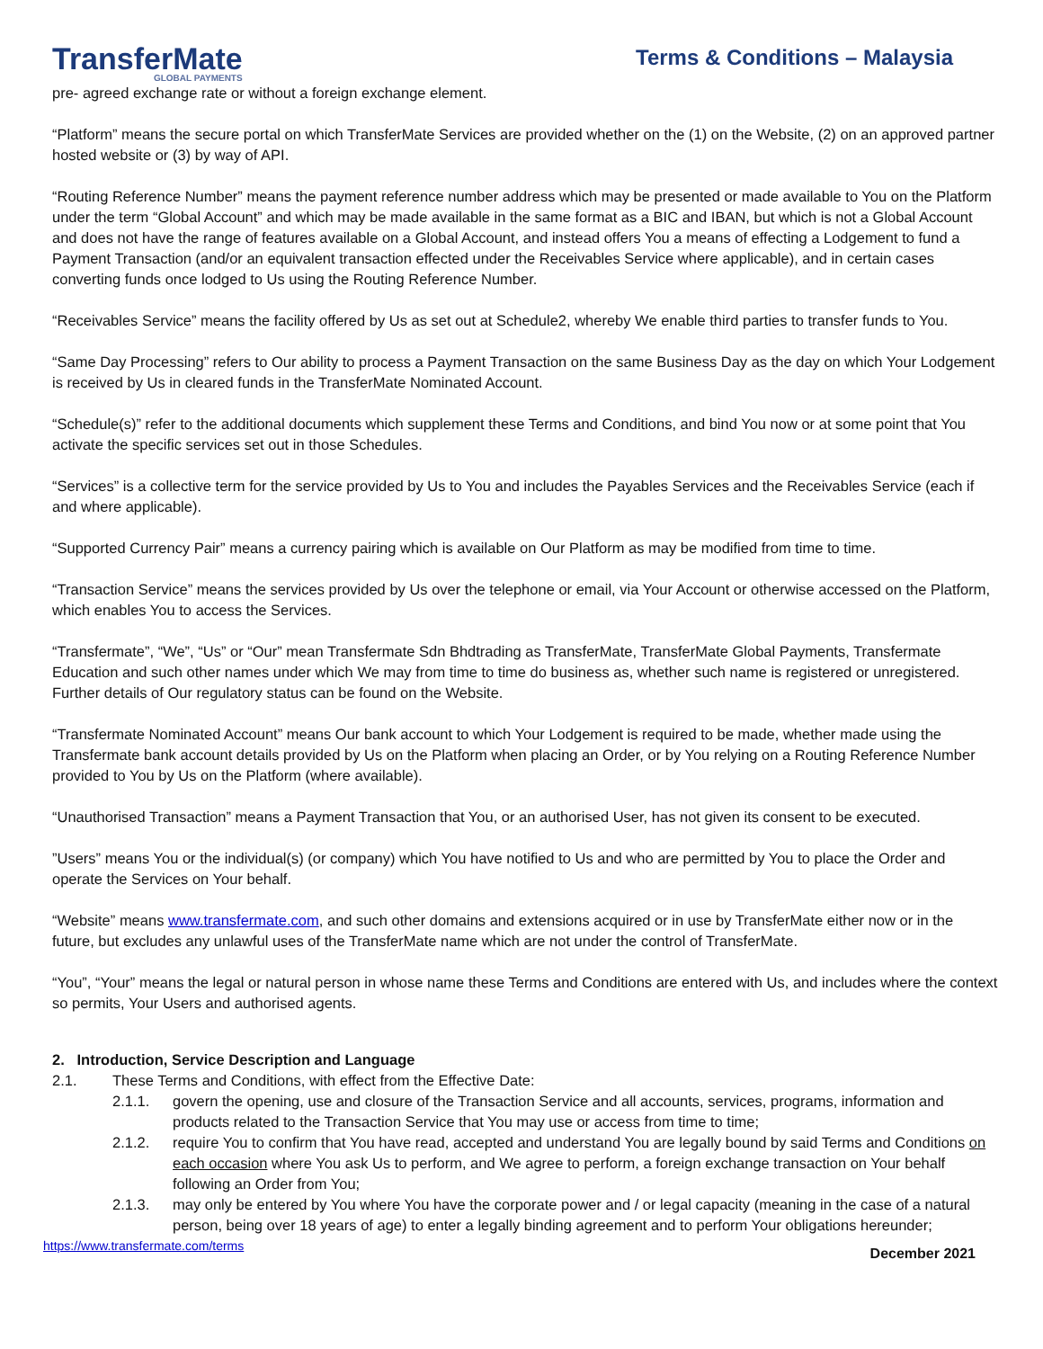TransferMate
GLOBAL PAYMENTS
Terms & Conditions – Malaysia
pre- agreed exchange rate or without a foreign exchange element.
“Platform” means the secure portal on which TransferMate Services are provided whether on the (1) on the Website, (2) on an approved partner hosted website or (3) by way of API.
“Routing Reference Number” means the payment reference number address which may be presented or made available to You on the Platform under the term “Global Account” and which may be made available in the same format as a BIC and IBAN, but which is not a Global Account and does not have the range of features available on a Global Account, and instead offers You a means of effecting a Lodgement to fund a Payment Transaction (and/or an equivalent transaction effected under the Receivables Service where applicable), and in certain cases converting funds once lodged to Us using the Routing Reference Number.
“Receivables Service” means the facility offered by Us as set out at Schedule2, whereby We enable third parties to transfer funds to You.
“Same Day Processing” refers to Our ability to process a Payment Transaction on the same Business Day as the day on which Your Lodgement is received by Us in cleared funds in the TransferMate Nominated Account.
“Schedule(s)” refer to the additional documents which supplement these Terms and Conditions, and bind You now or at some point that You activate the specific services set out in those Schedules.
“Services” is a collective term for the service provided by Us to You and includes the Payables Services and the Receivables Service (each if and where applicable).
“Supported Currency Pair” means a currency pairing which is available on Our Platform as may be modified from time to time.
“Transaction Service” means the services provided by Us over the telephone or email, via Your Account or otherwise accessed on the Platform, which enables You to access the Services.
“Transfermate”, “We”, “Us” or “Our” mean Transfermate Sdn Bhdtrading as TransferMate, TransferMate Global Payments, Transfermate Education and such other names under which We may from time to time do business as, whether such name is registered or unregistered. Further details of Our regulatory status can be found on the Website.
“Transfermate Nominated Account” means Our bank account to which Your Lodgement is required to be made, whether made using the Transfermate bank account details provided by Us on the Platform when placing an Order, or by You relying on a Routing Reference Number provided to You by Us on the Platform (where available).
“Unauthorised Transaction” means a Payment Transaction that You, or an authorised User, has not given its consent to be executed.
”Users” means You or the individual(s) (or company) which You have notified to Us and who are permitted by You to place the Order and operate the Services on Your behalf.
“Website” means www.transfermate.com, and such other domains and extensions acquired or in use by TransferMate either now or in the future, but excludes any unlawful uses of the TransferMate name which are not under the control of TransferMate.
“You”, “Your” means the legal or natural person in whose name these Terms and Conditions are entered with Us, and includes where the context so permits, Your Users and authorised agents.
2. Introduction, Service Description and Language
2.1. These Terms and Conditions, with effect from the Effective Date:
2.1.1. govern the opening, use and closure of the Transaction Service and all accounts, services, programs, information and products related to the Transaction Service that You may use or access from time to time;
2.1.2. require You to confirm that You have read, accepted and understand You are legally bound by said Terms and Conditions on each occasion where You ask Us to perform, and We agree to perform, a foreign exchange transaction on Your behalf following an Order from You;
2.1.3. may only be entered by You where You have the corporate power and / or legal capacity (meaning in the case of a natural person, being over 18 years of age) to enter a legally binding agreement and to perform Your obligations hereunder;
https://www.transfermate.com/terms December 2021